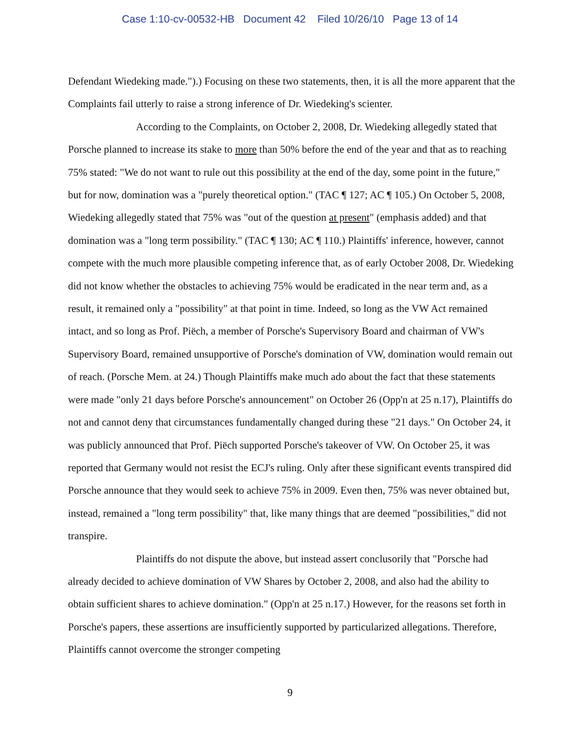Case 1:10-cv-00532-HB Document 42 Filed 10/26/10 Page 13 of 14
Defendant Wiedeking made.").) Focusing on these two statements, then, it is all the more apparent that the Complaints fail utterly to raise a strong inference of Dr. Wiedeking's scienter.
According to the Complaints, on October 2, 2008, Dr. Wiedeking allegedly stated that Porsche planned to increase its stake to more than 50% before the end of the year and that as to reaching 75% stated: "We do not want to rule out this possibility at the end of the day, some point in the future," but for now, domination was a "purely theoretical option." (TAC ¶ 127; AC ¶ 105.) On October 5, 2008, Wiedeking allegedly stated that 75% was "out of the question at present" (emphasis added) and that domination was a "long term possibility." (TAC ¶ 130; AC ¶ 110.) Plaintiffs' inference, however, cannot compete with the much more plausible competing inference that, as of early October 2008, Dr. Wiedeking did not know whether the obstacles to achieving 75% would be eradicated in the near term and, as a result, it remained only a "possibility" at that point in time. Indeed, so long as the VW Act remained intact, and so long as Prof. Piëch, a member of Porsche's Supervisory Board and chairman of VW's Supervisory Board, remained unsupportive of Porsche's domination of VW, domination would remain out of reach. (Porsche Mem. at 24.) Though Plaintiffs make much ado about the fact that these statements were made "only 21 days before Porsche's announcement" on October 26 (Opp'n at 25 n.17), Plaintiffs do not and cannot deny that circumstances fundamentally changed during these "21 days." On October 24, it was publicly announced that Prof. Piëch supported Porsche's takeover of VW. On October 25, it was reported that Germany would not resist the ECJ's ruling. Only after these significant events transpired did Porsche announce that they would seek to achieve 75% in 2009. Even then, 75% was never obtained but, instead, remained a "long term possibility" that, like many things that are deemed "possibilities," did not transpire.
Plaintiffs do not dispute the above, but instead assert conclusorily that "Porsche had already decided to achieve domination of VW Shares by October 2, 2008, and also had the ability to obtain sufficient shares to achieve domination." (Opp'n at 25 n.17.) However, for the reasons set forth in Porsche's papers, these assertions are insufficiently supported by particularized allegations. Therefore, Plaintiffs cannot overcome the stronger competing
9